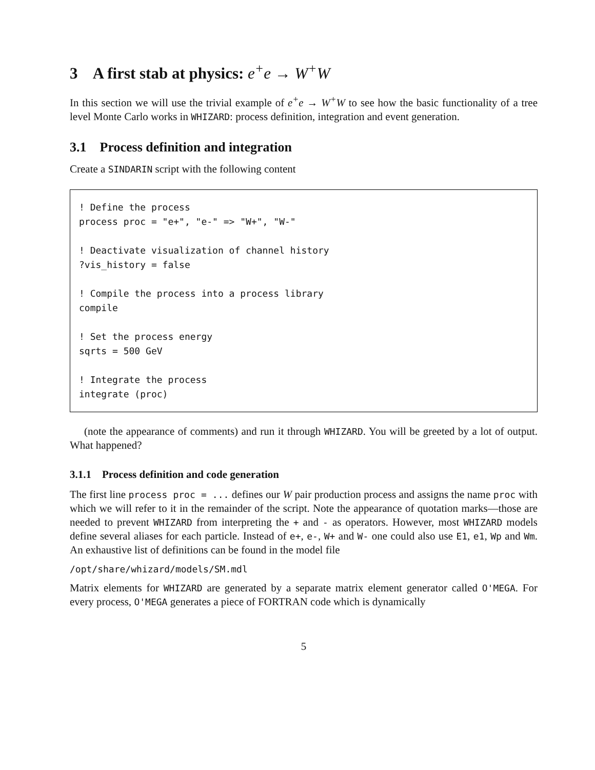3 A first stab at physics: e<sup>+</sup>e → W<sup>+</sup>W
In this section we will use the trivial example of e<sup>+</sup>e → W<sup>+</sup>W to see how the basic functionality of a tree level Monte Carlo works in WHIZARD: process definition, integration and event generation.
3.1 Process definition and integration
Create a SINDARIN script with the following content
! Define the process
process proc = "e+", "e-" => "W+", "W-"

! Deactivate visualization of channel history
?vis_history = false

! Compile the process into a process library
compile

! Set the process energy
sqrts = 500 GeV

! Integrate the process
integrate (proc)
(note the appearance of comments) and run it through WHIZARD. You will be greeted by a lot of output. What happened?
3.1.1 Process definition and code generation
The first line process proc = ... defines our W pair production process and assigns the name proc with which we will refer to it in the remainder of the script. Note the appearance of quotation marks—those are needed to prevent WHIZARD from interpreting the + and - as operators. However, most WHIZARD models define several aliases for each particle. Instead of e+, e-, W+ and W- one could also use E1, e1, Wp and Wm. An exhaustive list of definitions can be found in the model file
/opt/share/whizard/models/SM.mdl
Matrix elements for WHIZARD are generated by a separate matrix element generator called O'MEGA. For every process, O'MEGA generates a piece of FORTRAN code which is dynamically
5